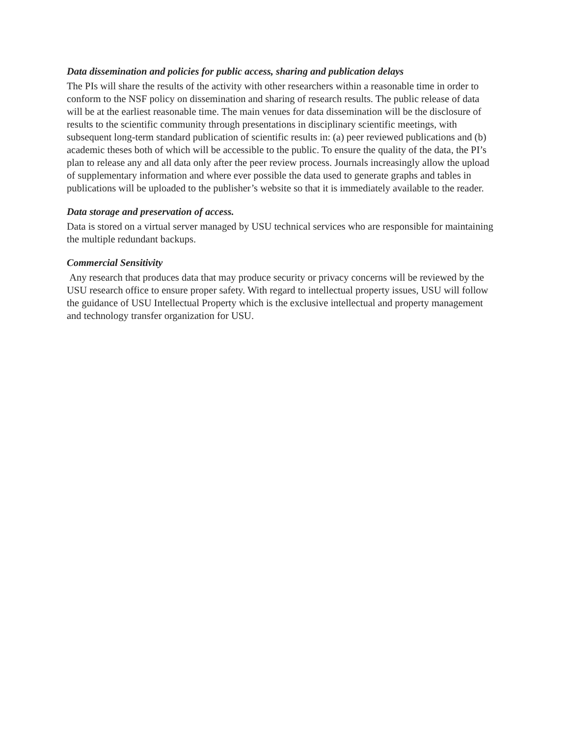Data dissemination and policies for public access, sharing and publication delays
The PIs will share the results of the activity with other researchers within a reasonable time in order to conform to the NSF policy on dissemination and sharing of research results. The public release of data will be at the earliest reasonable time. The main venues for data dissemination will be the disclosure of results to the scientific community through presentations in disciplinary scientific meetings, with subsequent long-term standard publication of scientific results in: (a) peer reviewed publications and (b) academic theses both of which will be accessible to the public. To ensure the quality of the data, the PI’s plan to release any and all data only after the peer review process. Journals increasingly allow the upload of supplementary information and where ever possible the data used to generate graphs and tables in publications will be uploaded to the publisher’s website so that it is immediately available to the reader.
Data storage and preservation of access.
Data is stored on a virtual server managed by USU technical services who are responsible for maintaining the multiple redundant backups.
Commercial Sensitivity
Any research that produces data that may produce security or privacy concerns will be reviewed by the USU research office to ensure proper safety. With regard to intellectual property issues, USU will follow the guidance of USU Intellectual Property which is the exclusive intellectual and property management and technology transfer organization for USU.